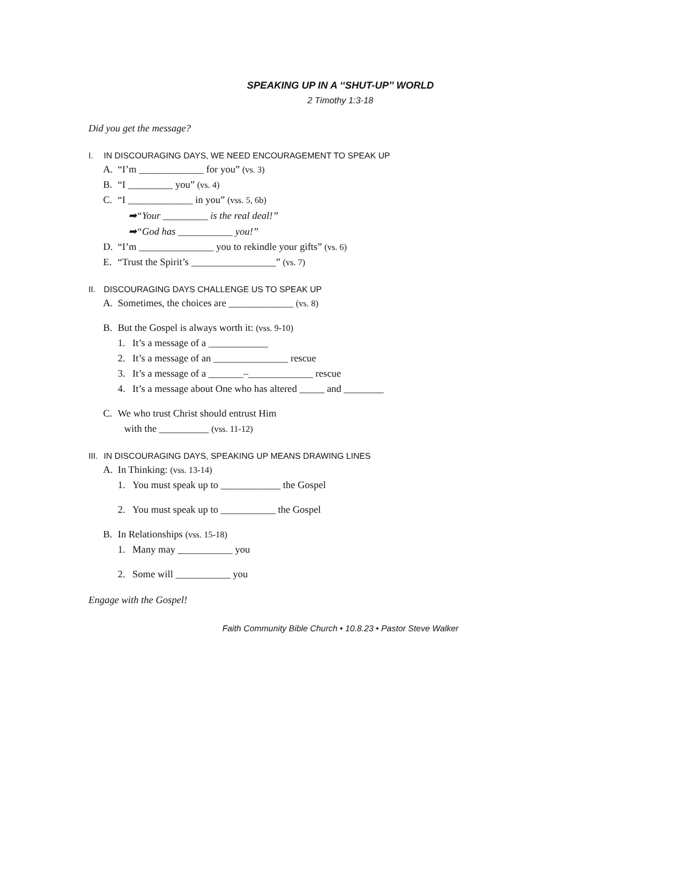SPEAKING UP IN A ‘‘SHUT-UP’’ WORLD
2 Timothy 1:3-18
Did you get the message?
I. IN DISCOURAGING DAYS, WE NEED ENCOURAGEMENT TO SPEAK UP
A. “I’m _____________ for you” (vs. 3)
B. “I _________ you” (vs. 4)
C. “I _____________ in you” (vss. 5, 6b)
➡“Your _________ is the real deal!”
➡“God has ___________ you!”
D. “I’m _______________ you to rekindle your gifts” (vs. 6)
E. “Trust the Spirit’s _________________” (vs. 7)
II. DISCOURAGING DAYS CHALLENGE US TO SPEAK UP
A. Sometimes, the choices are _____________ (vs. 8)
B. But the Gospel is always worth it: (vss. 9-10)
1. It’s a message of a ____________
2. It’s a message of an _______________ rescue
3. It’s a message of a _______–_____________ rescue
4. It’s a message about One who has altered _____ and ________
C. We who trust Christ should entrust Him
with the __________ (vss. 11-12)
III. IN DISCOURAGING DAYS, SPEAKING UP MEANS DRAWING LINES
A. In Thinking: (vss. 13-14)
1. You must speak up to ____________ the Gospel
2. You must speak up to ___________ the Gospel
B. In Relationships (vss. 15-18)
1. Many may ___________ you
2. Some will ___________ you
Engage with the Gospel!
Faith Community Bible Church • 10.8.23 • Pastor Steve Walker